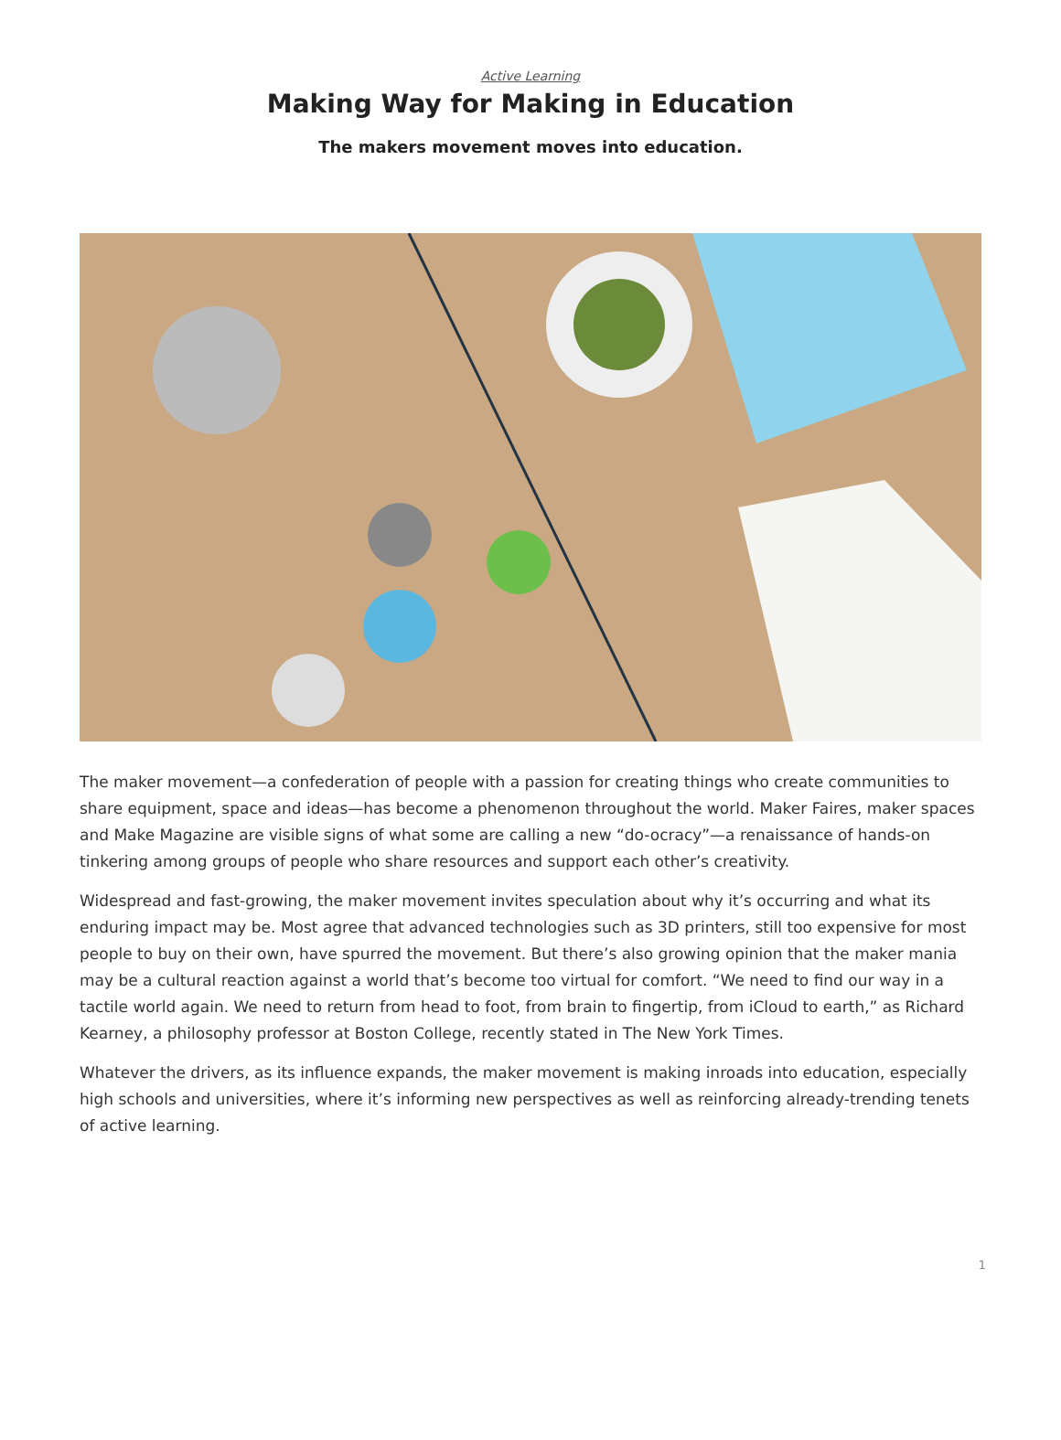Active Learning
Making Way for Making in Education
The makers movement moves into education.
The maker movement—a confederation of people with a passion for creating things who create communities to share equipment, space and ideas—has become a phenomenon throughout the world. Maker Faires, maker spaces and Make Magazine are visible signs of what some are calling a new “do-ocracy”—a renaissance of hands-on tinkering among groups of people who share resources and support each other’s creativity.
Widespread and fast-growing, the maker movement invites speculation about why it’s occurring and what its enduring impact may be. Most agree that advanced technologies such as 3D printers, still too expensive for most people to buy on their own, have spurred the movement. But there’s also growing opinion that the maker mania may be a cultural reaction against a world that’s become too virtual for comfort. “We need to find our way in a tactile world again. We need to return from head to foot, from brain to fingertip, from iCloud to earth,” as Richard Kearney, a philosophy professor at Boston College, recently stated in The New York Times.
Whatever the drivers, as its influence expands, the maker movement is making inroads into education, especially high schools and universities, where it’s informing new perspectives as well as reinforcing already-trending tenets of active learning.
1